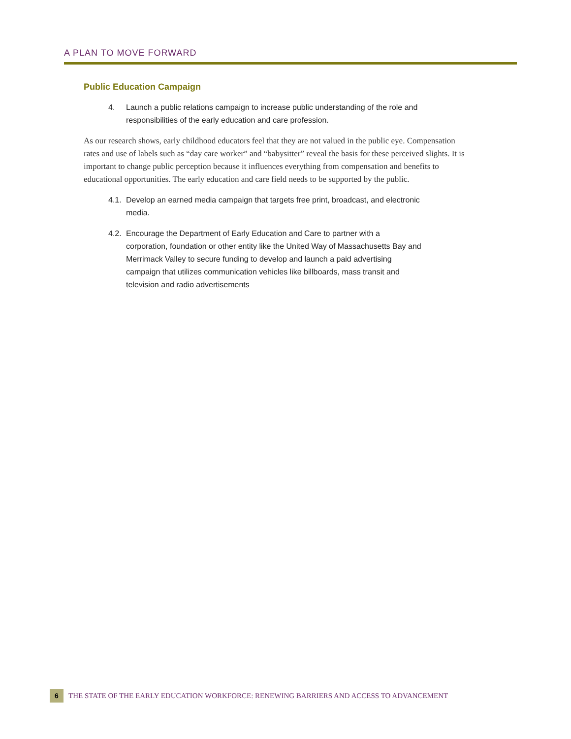A PLAN TO MOVE FORWARD
Public Education Campaign
4. Launch a public relations campaign to increase public understanding of the role and responsibilities of the early education and care profession.
As our research shows, early childhood educators feel that they are not valued in the public eye. Compensation rates and use of labels such as “day care worker” and “babysitter” reveal the basis for these perceived slights. It is important to change public perception because it influences everything from compensation and benefits to educational opportunities. The early education and care field needs to be supported by the public.
4.1. Develop an earned media campaign that targets free print, broadcast, and electronic media.
4.2. Encourage the Department of Early Education and Care to partner with a corporation, foundation or other entity like the United Way of Massachusetts Bay and Merrimack Valley to secure funding to develop and launch a paid advertising campaign that utilizes communication vehicles like billboards, mass transit and television and radio advertisements
6
THE STATE OF THE EARLY EDUCATION WORKFORCE: RENEWING BARRIERS AND ACCESS TO ADVANCEMENT